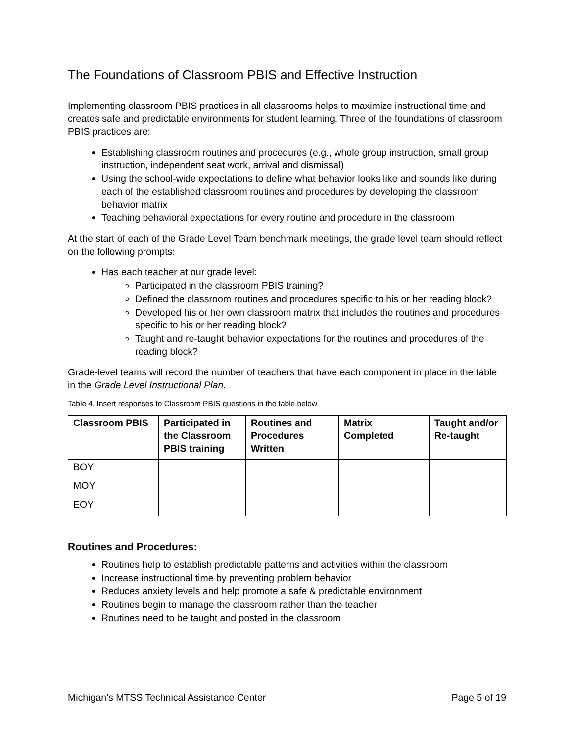The Foundations of Classroom PBIS and Effective Instruction
Implementing classroom PBIS practices in all classrooms helps to maximize instructional time and creates safe and predictable environments for student learning. Three of the foundations of classroom PBIS practices are:
Establishing classroom routines and procedures (e.g., whole group instruction, small group instruction, independent seat work, arrival and dismissal)
Using the school-wide expectations to define what behavior looks like and sounds like during each of the established classroom routines and procedures by developing the classroom behavior matrix
Teaching behavioral expectations for every routine and procedure in the classroom
At the start of each of the Grade Level Team benchmark meetings, the grade level team should reflect on the following prompts:
Has each teacher at our grade level:
Participated in the classroom PBIS training?
Defined the classroom routines and procedures specific to his or her reading block?
Developed his or her own classroom matrix that includes the routines and procedures specific to his or her reading block?
Taught and re-taught behavior expectations for the routines and procedures of the reading block?
Grade-level teams will record the number of teachers that have each component in place in the table in the Grade Level Instructional Plan.
Table 4. Insert responses to Classroom PBIS questions in the table below.
| Classroom PBIS | Participated in the Classroom PBIS training | Routines and Procedures Written | Matrix Completed | Taught and/or Re-taught |
| --- | --- | --- | --- | --- |
| BOY | | | | |
| MOY | | | | |
| EOY | | | | |
Routines and Procedures:
Routines help to establish predictable patterns and activities within the classroom
Increase instructional time by preventing problem behavior
Reduces anxiety levels and help promote a safe & predictable environment
Routines begin to manage the classroom rather than the teacher
Routines need to be taught and posted in the classroom
Michigan’s MTSS Technical Assistance Center Page 5 of 19